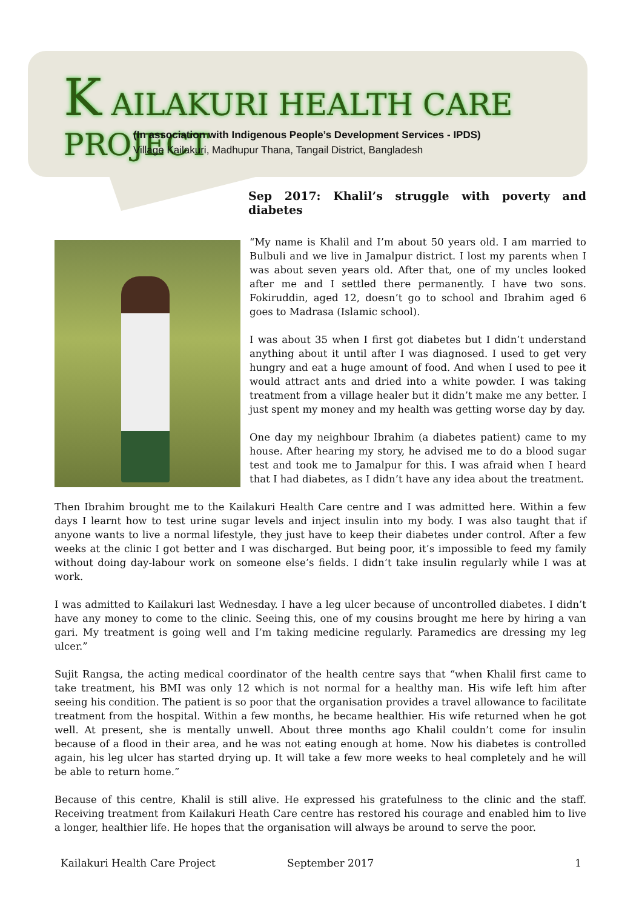K AILAKURI HEALTH CARE PROJECT
(In association with Indigenous People’s Development Services - IPDS)
Village Kailakuri, Madhupur Thana, Tangail District, Bangladesh
Sep 2017: Khalil’s struggle with poverty and diabetes
“My name is Khalil and I’m about 50 years old. I am married to Bulbuli and we live in Jamalpur district. I lost my parents when I was about seven years old. After that, one of my uncles looked after me and I settled there permanently. I have two sons. Fokiruddin, aged 12, doesn’t go to school and Ibrahim aged 6 goes to Madrasa (Islamic school).
I was about 35 when I first got diabetes but I didn’t understand anything about it until after I was diagnosed. I used to get very hungry and eat a huge amount of food. And when I used to pee it would attract ants and dried into a white powder. I was taking treatment from a village healer but it didn’t make me any better. I just spent my money and my health was getting worse day by day.
One day my neighbour Ibrahim (a diabetes patient) came to my house. After hearing my story, he advised me to do a blood sugar test and took me to Jamalpur for this. I was afraid when I heard that I had diabetes, as I didn’t have any idea about the treatment.
Then Ibrahim brought me to the Kailakuri Health Care centre and I was admitted here. Within a few days I learnt how to test urine sugar levels and inject insulin into my body. I was also taught that if anyone wants to live a normal lifestyle, they just have to keep their diabetes under control. After a few weeks at the clinic I got better and I was discharged. But being poor, it’s impossible to feed my family without doing day-labour work on someone else’s fields. I didn’t take insulin regularly while I was at work.
I was admitted to Kailakuri last Wednesday. I have a leg ulcer because of uncontrolled diabetes. I didn’t have any money to come to the clinic. Seeing this, one of my cousins brought me here by hiring a van gari. My treatment is going well and I’m taking medicine regularly. Paramedics are dressing my leg ulcer.”
Sujit Rangsa, the acting medical coordinator of the health centre says that “when Khalil first came to take treatment, his BMI was only 12 which is not normal for a healthy man. His wife left him after seeing his condition. The patient is so poor that the organisation provides a travel allowance to facilitate treatment from the hospital. Within a few months, he became healthier. His wife returned when he got well. At present, she is mentally unwell. About three months ago Khalil couldn’t come for insulin because of a flood in their area, and he was not eating enough at home. Now his diabetes is controlled again, his leg ulcer has started drying up. It will take a few more weeks to heal completely and he will be able to return home.”
Because of this centre, Khalil is still alive. He expressed his gratefulness to the clinic and the staff. Receiving treatment from Kailakuri Heath Care centre has restored his courage and enabled him to live a longer, healthier life. He hopes that the organisation will always be around to serve the poor.
Kailakuri Health Care Project September 2017 1